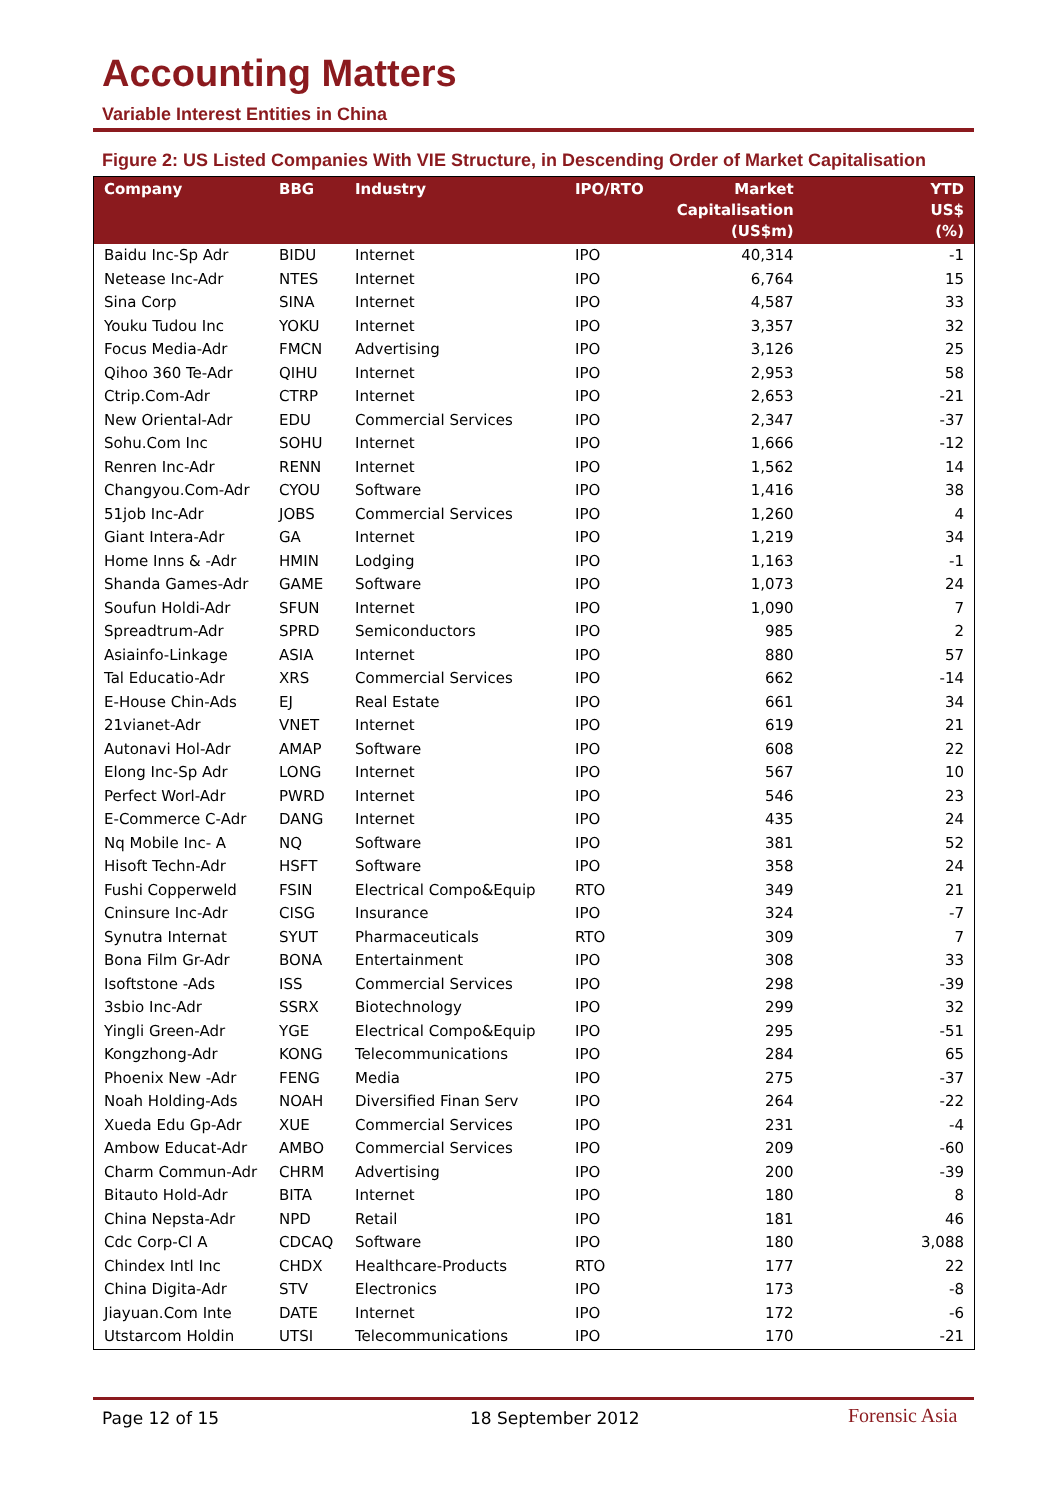Accounting Matters
Variable Interest Entities in China
Figure 2: US Listed Companies With VIE Structure, in Descending Order of Market Capitalisation
| Company | BBG | Industry | IPO/RTO | Market Capitalisation (US$m) | YTD US$ (%) |
| --- | --- | --- | --- | --- | --- |
| Baidu Inc-Sp Adr | BIDU | Internet | IPO | 40,314 | -1 |
| Netease Inc-Adr | NTES | Internet | IPO | 6,764 | 15 |
| Sina Corp | SINA | Internet | IPO | 4,587 | 33 |
| Youku Tudou Inc | YOKU | Internet | IPO | 3,357 | 32 |
| Focus Media-Adr | FMCN | Advertising | IPO | 3,126 | 25 |
| Qihoo 360 Te-Adr | QIHU | Internet | IPO | 2,953 | 58 |
| Ctrip.Com-Adr | CTRP | Internet | IPO | 2,653 | -21 |
| New Oriental-Adr | EDU | Commercial Services | IPO | 2,347 | -37 |
| Sohu.Com Inc | SOHU | Internet | IPO | 1,666 | -12 |
| Renren Inc-Adr | RENN | Internet | IPO | 1,562 | 14 |
| Changyou.Com-Adr | CYOU | Software | IPO | 1,416 | 38 |
| 51job Inc-Adr | JOBS | Commercial Services | IPO | 1,260 | 4 |
| Giant Intera-Adr | GA | Internet | IPO | 1,219 | 34 |
| Home Inns & -Adr | HMIN | Lodging | IPO | 1,163 | -1 |
| Shanda Games-Adr | GAME | Software | IPO | 1,073 | 24 |
| Soufun Holdi-Adr | SFUN | Internet | IPO | 1,090 | 7 |
| Spreadtrum-Adr | SPRD | Semiconductors | IPO | 985 | 2 |
| Asiainfo-Linkage | ASIA | Internet | IPO | 880 | 57 |
| Tal Educatio-Adr | XRS | Commercial Services | IPO | 662 | -14 |
| E-House Chin-Ads | EJ | Real Estate | IPO | 661 | 34 |
| 21vianet-Adr | VNET | Internet | IPO | 619 | 21 |
| Autonavi Hol-Adr | AMAP | Software | IPO | 608 | 22 |
| Elong Inc-Sp Adr | LONG | Internet | IPO | 567 | 10 |
| Perfect Worl-Adr | PWRD | Internet | IPO | 546 | 23 |
| E-Commerce C-Adr | DANG | Internet | IPO | 435 | 24 |
| Nq Mobile Inc- A | NQ | Software | IPO | 381 | 52 |
| Hisoft Techn-Adr | HSFT | Software | IPO | 358 | 24 |
| Fushi Copperweld | FSIN | Electrical Compo&Equip | RTO | 349 | 21 |
| Cninsure Inc-Adr | CISG | Insurance | IPO | 324 | -7 |
| Synutra Internat | SYUT | Pharmaceuticals | RTO | 309 | 7 |
| Bona Film Gr-Adr | BONA | Entertainment | IPO | 308 | 33 |
| Isoftstone -Ads | ISS | Commercial Services | IPO | 298 | -39 |
| 3sbio Inc-Adr | SSRX | Biotechnology | IPO | 299 | 32 |
| Yingli Green-Adr | YGE | Electrical Compo&Equip | IPO | 295 | -51 |
| Kongzhong-Adr | KONG | Telecommunications | IPO | 284 | 65 |
| Phoenix New -Adr | FENG | Media | IPO | 275 | -37 |
| Noah Holding-Ads | NOAH | Diversified Finan Serv | IPO | 264 | -22 |
| Xueda Edu Gp-Adr | XUE | Commercial Services | IPO | 231 | -4 |
| Ambow Educat-Adr | AMBO | Commercial Services | IPO | 209 | -60 |
| Charm Commun-Adr | CHRM | Advertising | IPO | 200 | -39 |
| Bitauto Hold-Adr | BITA | Internet | IPO | 180 | 8 |
| China Nepsta-Adr | NPD | Retail | IPO | 181 | 46 |
| Cdc Corp-Cl A | CDCAQ | Software | IPO | 180 | 3,088 |
| Chindex Intl Inc | CHDX | Healthcare-Products | RTO | 177 | 22 |
| China Digita-Adr | STV | Electronics | IPO | 173 | -8 |
| Jiayuan.Com Inte | DATE | Internet | IPO | 172 | -6 |
| Utstarcom Holdin | UTSI | Telecommunications | IPO | 170 | -21 |
Page 12 of 15 18 September 2012 Forensic Asia